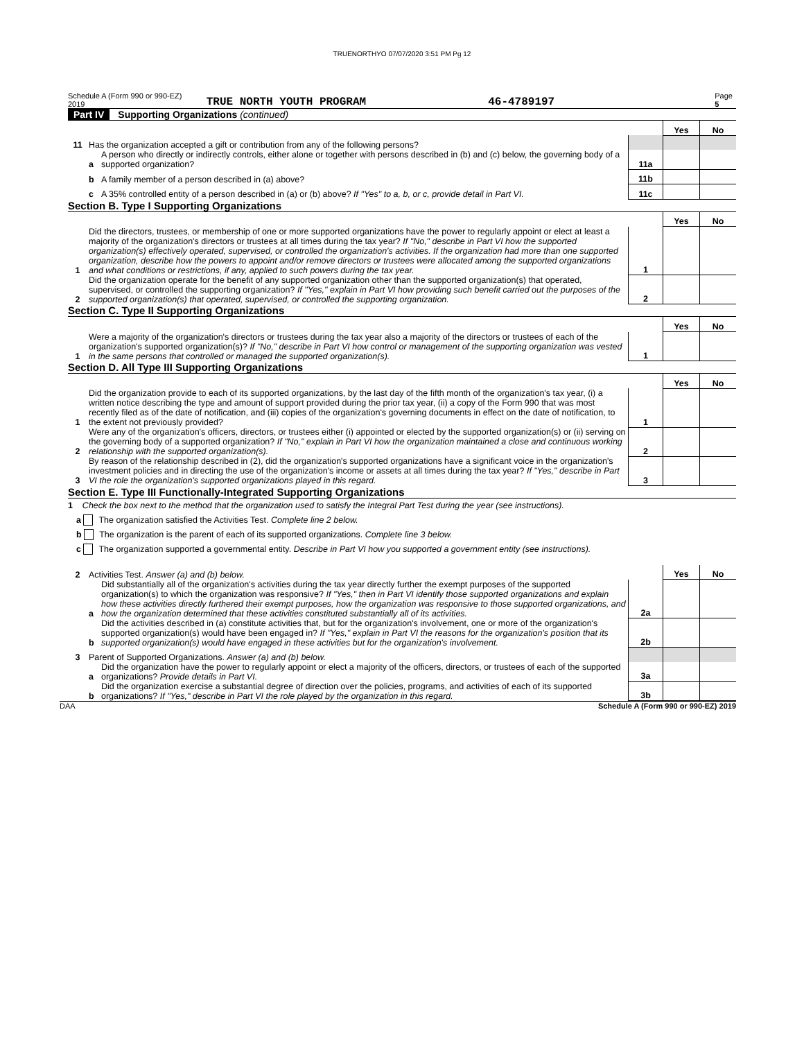TRUENORTHYO 07/07/2020 3:51 PM Pg 12
Schedule A (Form 990 or 990-EZ) 2019 TRUE NORTH YOUTH PROGRAM 46-4789197 Page 5
Part IV Supporting Organizations (continued)
| | | | | Yes | No |
| 11 | Has the organization accepted a gift or contribution from any of the following persons? | | | | |
| | a | A person who directly or indirectly controls, either alone or together with persons described in (b) and (c) below, the governing body of a supported organization? | 11a | | |
| | b | A family member of a person described in (a) above? | 11b | | |
| | c | A 35% controlled entity of a person described in (a) or (b) above? If "Yes" to a, b, or c, provide detail in Part VI. | 11c | | |
Section B. Type I Supporting Organizations
| | | | Yes | No |
| 1 | Did the directors, trustees, or membership of one or more supported organizations have the power to regularly appoint or elect at least a majority of the organization's directors or trustees at all times during the tax year? If "No," describe in Part VI how the supported organization(s) effectively operated, supervised, or controlled the organization's activities. If the organization had more than one supported organization, describe how the powers to appoint and/or remove directors or trustees were allocated among the supported organizations and what conditions or restrictions, if any, applied to such powers during the tax year. | 1 | | |
| 2 | Did the organization operate for the benefit of any supported organization other than the supported organization(s) that operated, supervised, or controlled the supporting organization? If "Yes," explain in Part VI how providing such benefit carried out the purposes of the supported organization(s) that operated, supervised, or controlled the supporting organization. | 2 | | |
Section C. Type II Supporting Organizations
| | | | Yes | No |
| 1 | Were a majority of the organization's directors or trustees during the tax year also a majority of the directors or trustees of each of the organization's supported organization(s)? If "No," describe in Part VI how control or management of the supporting organization was vested in the same persons that controlled or managed the supported organization(s). | 1 | | |
Section D. All Type III Supporting Organizations
| | | | Yes | No |
| 1 | Did the organization provide to each of its supported organizations, by the last day of the fifth month of the organization's tax year, (i) a written notice describing the type and amount of support provided during the prior tax year, (ii) a copy of the Form 990 that was most recently filed as of the date of notification, and (iii) copies of the organization's governing documents in effect on the date of notification, to the extent not previously provided? | 1 | | |
| 2 | Were any of the organization's officers, directors, or trustees either (i) appointed or elected by the supported organization(s) or (ii) serving on the governing body of a supported organization? If "No," explain in Part VI how the organization maintained a close and continuous working relationship with the supported organization(s). | 2 | | |
| 3 | By reason of the relationship described in (2), did the organization's supported organizations have a significant voice in the organization's investment policies and in directing the use of the organization's income or assets at all times during the tax year? If "Yes," describe in Part VI the role the organization's supported organizations played in this regard. | 3 | | |
Section E. Type III Functionally-Integrated Supporting Organizations
1 Check the box next to the method that the organization used to satisfy the Integral Part Test during the year (see instructions).
a The organization satisfied the Activities Test. Complete line 2 below.
b The organization is the parent of each of its supported organizations. Complete line 3 below.
c The organization supported a governmental entity. Describe in Part VI how you supported a government entity (see instructions).
| 2 | Activities Test. Answer (a) and (b) below. | | | Yes | No |
| | a | Did substantially all of the organization's activities during the tax year directly further the exempt purposes of the supported organization(s) to which the organization was responsive? If "Yes," then in Part VI identify those supported organizations and explain how these activities directly furthered their exempt purposes, how the organization was responsive to those supported organizations, and how the organization determined that these activities constituted substantially all of its activities. | 2a | | |
| | b | Did the activities described in (a) constitute activities that, but for the organization's involvement, one or more of the organization's supported organization(s) would have been engaged in? If "Yes," explain in Part VI the reasons for the organization's position that its supported organization(s) would have engaged in these activities but for the organization's involvement. | 2b | | |
| 3 | Parent of Supported Organizations. Answer (a) and (b) below. | | | | |
| | a | Did the organization have the power to regularly appoint or elect a majority of the officers, directors, or trustees of each of the supported organizations? Provide details in Part VI. | 3a | | |
| | b | Did the organization exercise a substantial degree of direction over the policies, programs, and activities of each of its supported organizations? If "Yes," describe in Part VI the role played by the organization in this regard. | 3b | | |
DAA Schedule A (Form 990 or 990-EZ) 2019